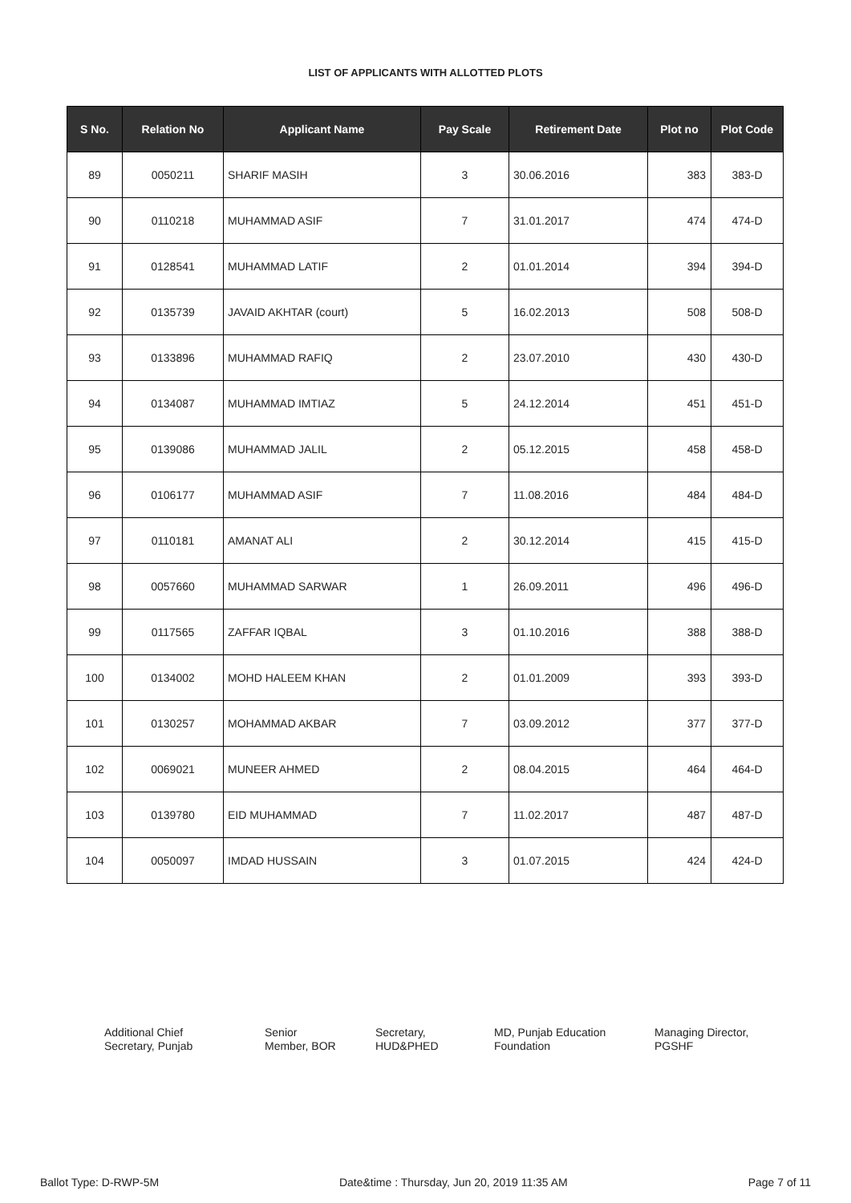LIST OF APPLICANTS WITH ALLOTTED PLOTS
| S No. | Relation No | Applicant Name | Pay Scale | Retirement Date | Plot no | Plot Code |
| --- | --- | --- | --- | --- | --- | --- |
| 89 | 0050211 | SHARIF MASIH | 3 | 30.06.2016 | 383 | 383-D |
| 90 | 0110218 | MUHAMMAD ASIF | 7 | 31.01.2017 | 474 | 474-D |
| 91 | 0128541 | MUHAMMAD LATIF | 2 | 01.01.2014 | 394 | 394-D |
| 92 | 0135739 | JAVAID AKHTAR (court) | 5 | 16.02.2013 | 508 | 508-D |
| 93 | 0133896 | MUHAMMAD RAFIQ | 2 | 23.07.2010 | 430 | 430-D |
| 94 | 0134087 | MUHAMMAD IMTIAZ | 5 | 24.12.2014 | 451 | 451-D |
| 95 | 0139086 | MUHAMMAD JALIL | 2 | 05.12.2015 | 458 | 458-D |
| 96 | 0106177 | MUHAMMAD ASIF | 7 | 11.08.2016 | 484 | 484-D |
| 97 | 0110181 | AMANAT ALI | 2 | 30.12.2014 | 415 | 415-D |
| 98 | 0057660 | MUHAMMAD SARWAR | 1 | 26.09.2011 | 496 | 496-D |
| 99 | 0117565 | ZAFFAR IQBAL | 3 | 01.10.2016 | 388 | 388-D |
| 100 | 0134002 | MOHD HALEEM KHAN | 2 | 01.01.2009 | 393 | 393-D |
| 101 | 0130257 | MOHAMMAD AKBAR | 7 | 03.09.2012 | 377 | 377-D |
| 102 | 0069021 | MUNEER AHMED | 2 | 08.04.2015 | 464 | 464-D |
| 103 | 0139780 | EID MUHAMMAD | 7 | 11.02.2017 | 487 | 487-D |
| 104 | 0050097 | IMDAD HUSSAIN | 3 | 01.07.2015 | 424 | 424-D |
Additional Chief
Secretary, Punjab
Senior
Member, BOR
Secretary,
HUD&PHED
MD, Punjab Education
Foundation
Managing Director,
PGSHF
Ballot Type: D-RWP-5M Date&time : Thursday, Jun 20, 2019 11:35 AM Page 7 of 11